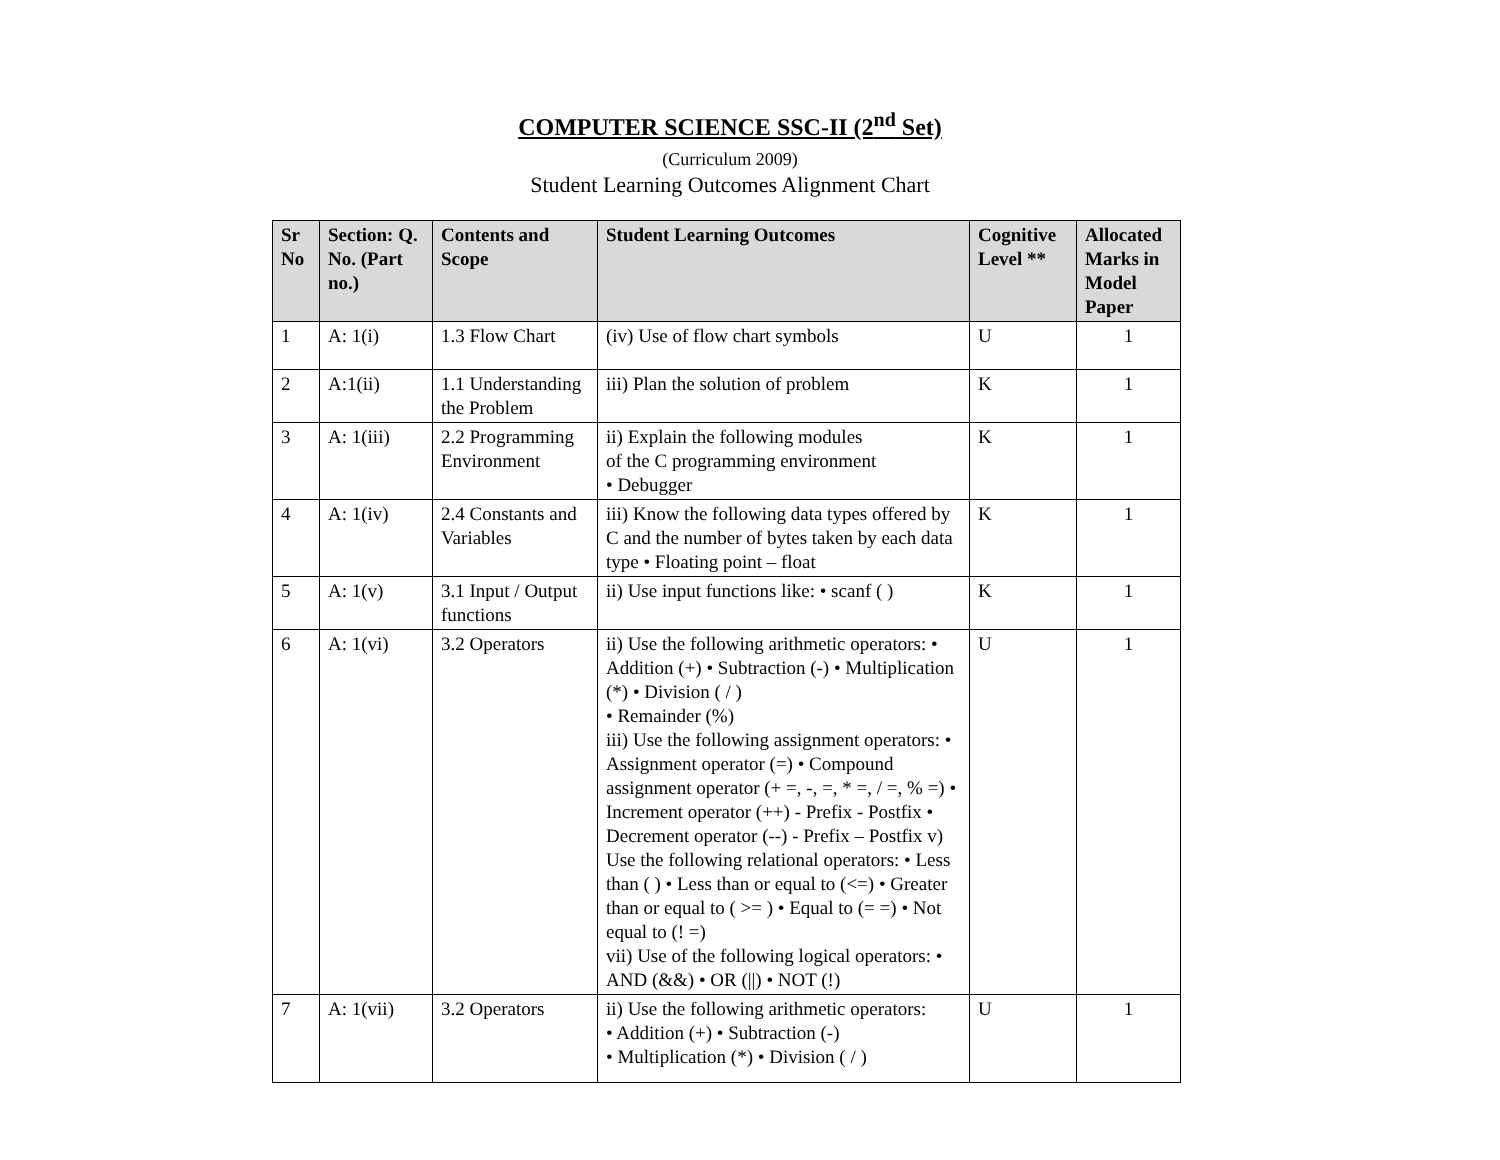COMPUTER SCIENCE SSC-II (2<sup>nd</sup> Set)
(Curriculum 2009)
Student Learning Outcomes Alignment Chart
| Sr No | Section: Q. No. (Part no.) | Contents and Scope | Student Learning Outcomes | Cognitive Level ** | Allocated Marks in Model Paper |
| --- | --- | --- | --- | --- | --- |
| 1 | A: 1(i) | 1.3 Flow Chart | (iv) Use of flow chart symbols | U | 1 |
| 2 | A:1(ii) | 1.1 Understanding the Problem | iii) Plan the solution of problem | K | 1 |
| 3 | A: 1(iii) | 2.2 Programming Environment | ii) Explain the following modules of the C programming environment • Debugger | K | 1 |
| 4 | A: 1(iv) | 2.4 Constants and Variables | iii) Know the following data types offered by C and the number of bytes taken by each data type • Floating point – float | K | 1 |
| 5 | A: 1(v) | 3.1 Input / Output functions | ii) Use input functions like: • scanf ( ) | K | 1 |
| 6 | A: 1(vi) | 3.2 Operators | ii) Use the following arithmetic operators: • Addition (+) • Subtraction (-) • Multiplication (*) • Division ( / ) • Remainder (%) iii) Use the following assignment operators: • Assignment operator (=) • Compound assignment operator (+ =, -, =, * =, / =, % =) • Increment operator (++) - Prefix - Postfix • Decrement operator (--) - Prefix – Postfix v) Use the following relational operators: • Less than ( ) • Less than or equal to (<=) • Greater than or equal to ( >= ) • Equal to (= =) • Not equal to (! =) vii) Use of the following logical operators: • AND (&&) • OR (//) • NOT (!) | U | 1 |
| 7 | A: 1(vii) | 3.2 Operators | ii) Use the following arithmetic operators: • Addition (+) • Subtraction (-) • Multiplication (*) • Division ( / ) | U | 1 |